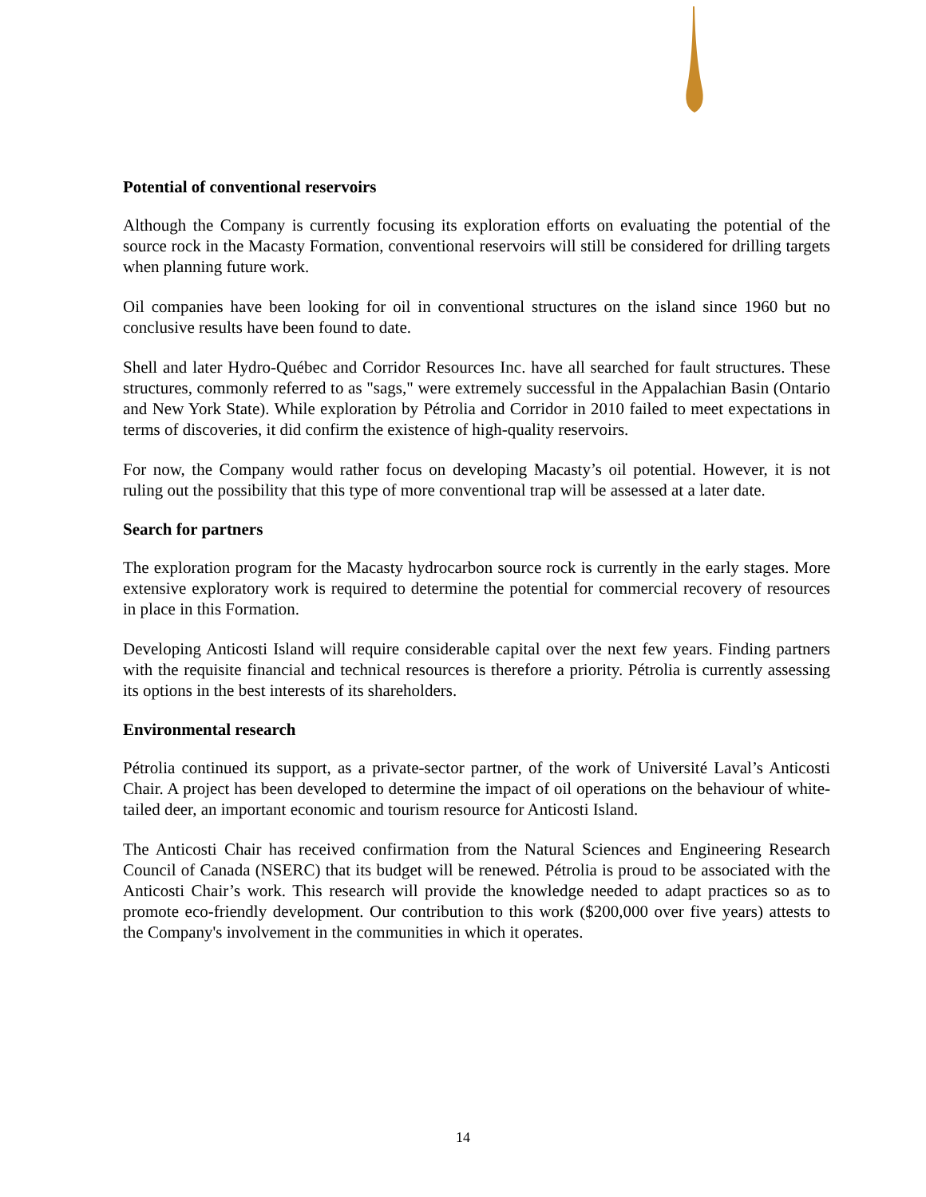Potential of conventional reservoirs
Although the Company is currently focusing its exploration efforts on evaluating the potential of the source rock in the Macasty Formation, conventional reservoirs will still be considered for drilling targets when planning future work.
Oil companies have been looking for oil in conventional structures on the island since 1960 but no conclusive results have been found to date.
Shell and later Hydro-Québec and Corridor Resources Inc. have all searched for fault structures. These structures, commonly referred to as "sags," were extremely successful in the Appalachian Basin (Ontario and New York State). While exploration by Pétrolia and Corridor in 2010 failed to meet expectations in terms of discoveries, it did confirm the existence of high-quality reservoirs.
For now, the Company would rather focus on developing Macasty’s oil potential. However, it is not ruling out the possibility that this type of more conventional trap will be assessed at a later date.
Search for partners
The exploration program for the Macasty hydrocarbon source rock is currently in the early stages. More extensive exploratory work is required to determine the potential for commercial recovery of resources in place in this Formation.
Developing Anticosti Island will require considerable capital over the next few years. Finding partners with the requisite financial and technical resources is therefore a priority. Pétrolia is currently assessing its options in the best interests of its shareholders.
Environmental research
Pétrolia continued its support, as a private-sector partner, of the work of Université Laval’s Anticosti Chair. A project has been developed to determine the impact of oil operations on the behaviour of white-tailed deer, an important economic and tourism resource for Anticosti Island.
The Anticosti Chair has received confirmation from the Natural Sciences and Engineering Research Council of Canada (NSERC) that its budget will be renewed. Pétrolia is proud to be associated with the Anticosti Chair’s work. This research will provide the knowledge needed to adapt practices so as to promote eco-friendly development. Our contribution to this work ($200,000 over five years) attests to the Company's involvement in the communities in which it operates.
14